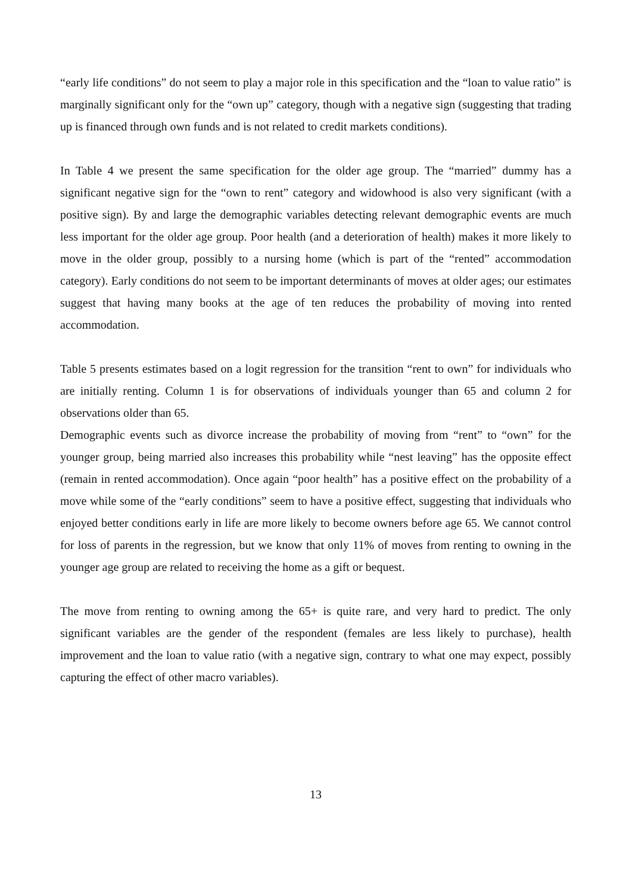“early life conditions” do not seem to play a major role in this specification and the “loan to value ratio” is marginally significant only for the “own up” category, though with a negative sign (suggesting that trading up is financed through own funds and is not related to credit markets conditions).
In Table 4 we present the same specification for the older age group. The “married” dummy has a significant negative sign for the “own to rent” category and widowhood is also very significant (with a positive sign). By and large the demographic variables detecting relevant demographic events are much less important for the older age group. Poor health (and a deterioration of health) makes it more likely to move in the older group, possibly to a nursing home (which is part of the “rented” accommodation category). Early conditions do not seem to be important determinants of moves at older ages; our estimates suggest that having many books at the age of ten reduces the probability of moving into rented accommodation.
Table 5 presents estimates based on a logit regression for the transition “rent to own” for individuals who are initially renting. Column 1 is for observations of individuals younger than 65 and column 2 for observations older than 65.
Demographic events such as divorce increase the probability of moving from “rent” to “own” for the younger group, being married also increases this probability while “nest leaving” has the opposite effect (remain in rented accommodation). Once again “poor health” has a positive effect on the probability of a move while some of the “early conditions” seem to have a positive effect, suggesting that individuals who enjoyed better conditions early in life are more likely to become owners before age 65. We cannot control for loss of parents in the regression, but we know that only 11% of moves from renting to owning in the younger age group are related to receiving the home as a gift or bequest.
The move from renting to owning among the 65+ is quite rare, and very hard to predict. The only significant variables are the gender of the respondent (females are less likely to purchase), health improvement and the loan to value ratio (with a negative sign, contrary to what one may expect, possibly capturing the effect of other macro variables).
13